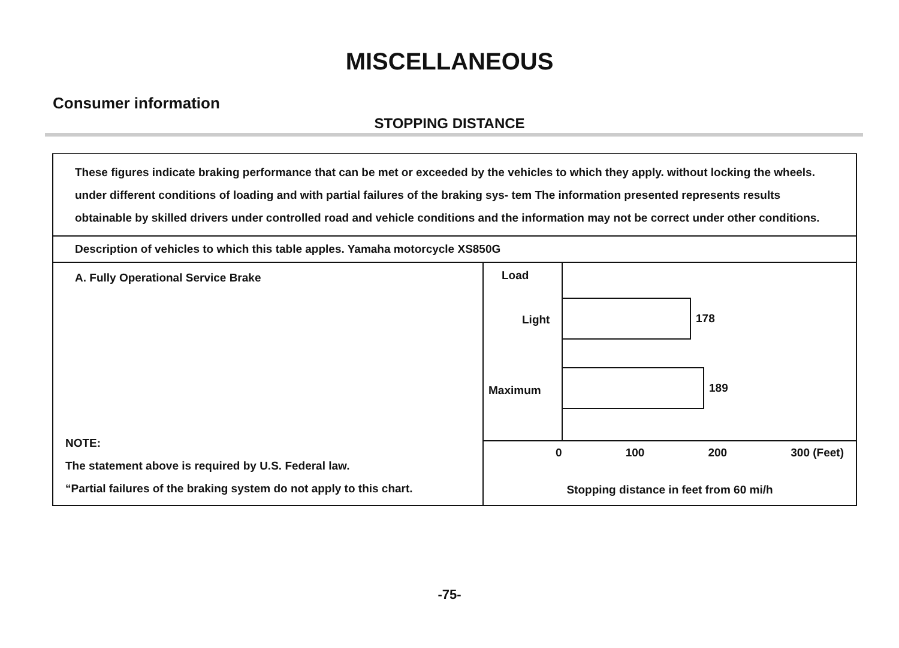MISCELLANEOUS
Consumer information
STOPPING DISTANCE
These figures indicate braking performance that can be met or exceeded by the vehicles to which they apply. without locking the wheels. under different conditions of loading and with partial failures of the braking sys- tem The information presented represents results obtainable by skilled drivers under controlled road and vehicle conditions and the information may not be correct under other conditions.
Description of vehicles to which this table apples. Yamaha motorcycle XS850G
A. Fully Operational Service Brake
NOTE:
The statement above is required by U.S. Federal law.
“Partial failures of the braking system do not apply to this chart.
Load
Light
Maximum
178
189
0 100 200 300 (Feet)
Stopping distance in feet from 60 mi/h
-75-